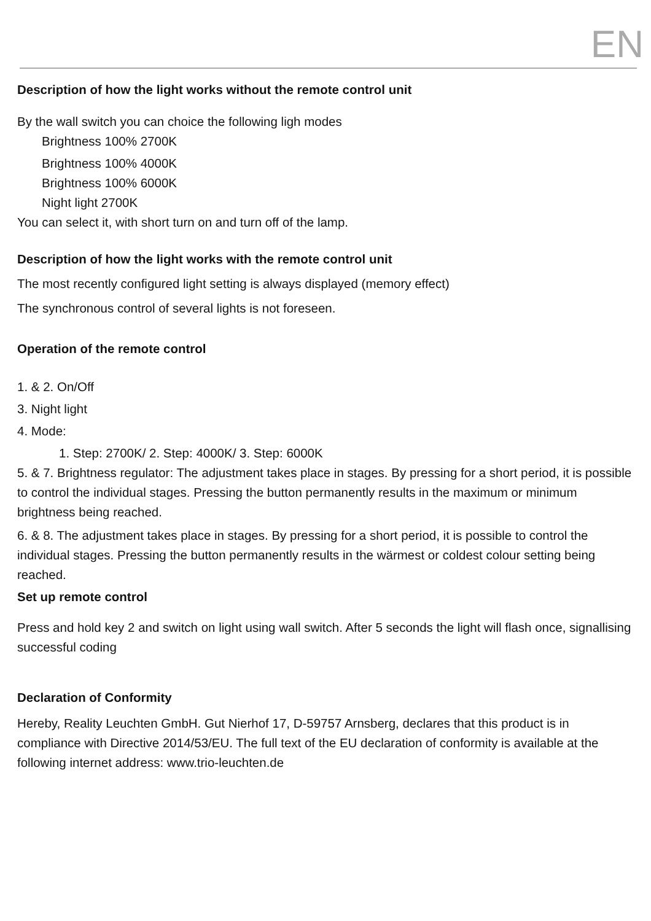EN
Description of how the light works without the remote control unit
By the wall switch you can choice the following ligh modes
Brightness 100% 2700K
Brightness 100% 4000K
Brightness 100% 6000K
Night light 2700K
You can select it, with short turn on and turn off of the lamp.
Description of how the light works with the remote control unit
The most recently configured light setting is always displayed (memory effect)
The synchronous control of several lights is not foreseen.
Operation of the remote control
1. & 2. On/Off
3. Night light
4. Mode:
1. Step: 2700K/ 2. Step: 4000K/ 3. Step: 6000K
5. & 7. Brightness regulator: The adjustment takes place in stages. By pressing for a short period, it is possible to control the individual stages. Pressing the button permanently results in the maximum or minimum brightness being reached.
6. & 8. The adjustment takes place in stages. By pressing for a short period, it is possible to control the individual stages. Pressing the button permanently results in the wärmest or coldest colour setting being reached.
Set up remote control
Press and hold key 2 and switch on light using wall switch. After 5 seconds the light will flash once, signallising successful coding
Declaration of Conformity
Hereby, Reality Leuchten GmbH. Gut Nierhof 17, D-59757 Arnsberg, declares that this product is in compliance with Directive 2014/53/EU. The full text of the EU declaration of conformity is available at the following internet address: www.trio-leuchten.de